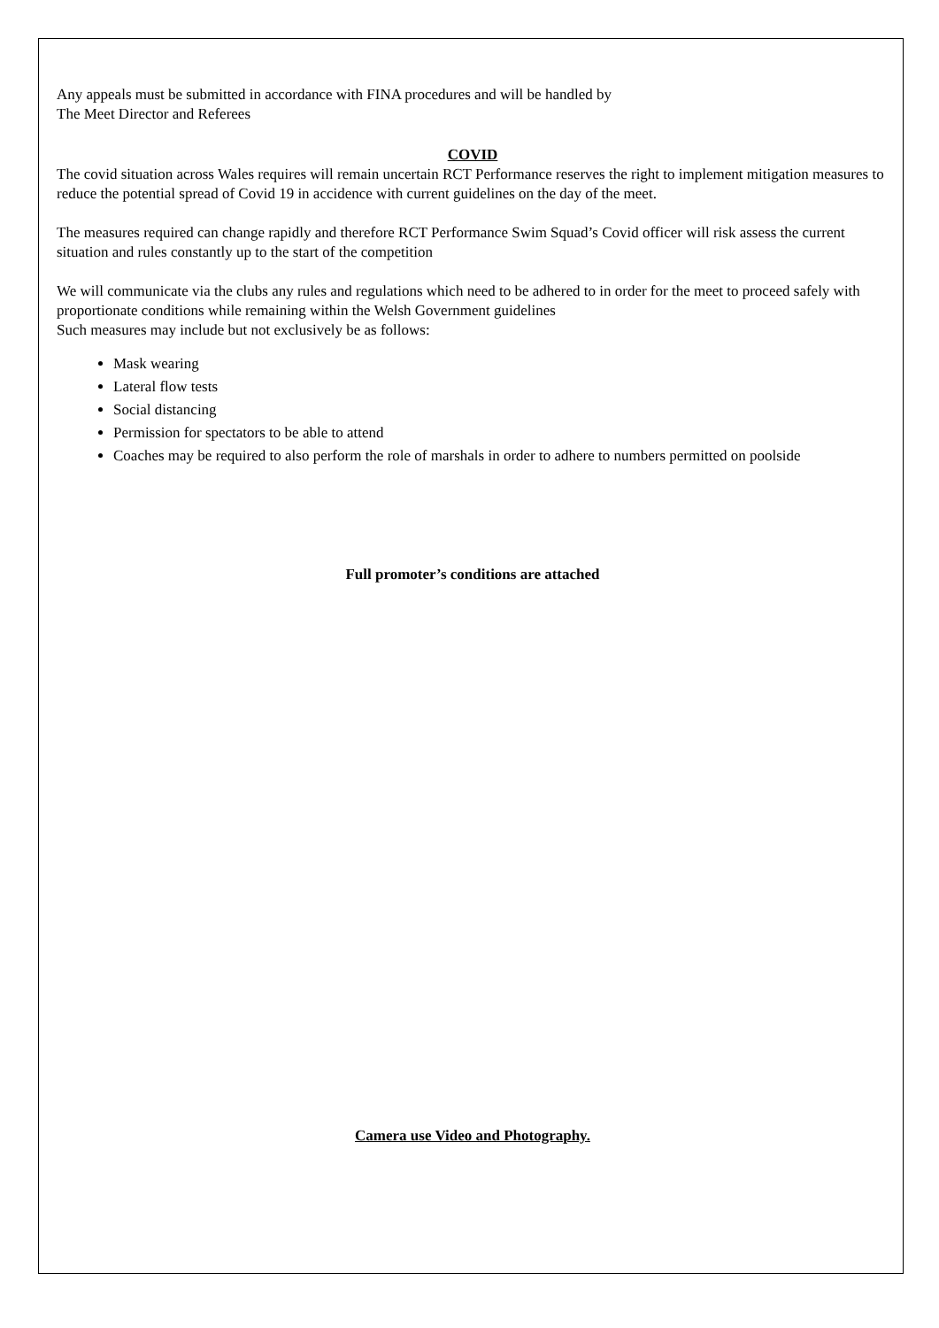Any appeals must be submitted in accordance with FINA procedures and will be handled by
The Meet Director and Referees
COVID
The covid situation across Wales requires will remain uncertain RCT Performance reserves the right to implement mitigation measures to reduce the potential spread of Covid 19 in accidence with current guidelines on the day of the meet.
The measures required can change rapidly and therefore RCT Performance Swim Squad’s Covid officer will risk assess the current situation and rules constantly up to the start of the competition
We will communicate via the clubs any rules and regulations which need to be adhered to in order for the meet to proceed safely with proportionate conditions while remaining within the Welsh Government guidelines
Such measures may include but not exclusively be as follows:
Mask wearing
Lateral flow tests
Social distancing
Permission for spectators to be able to attend
Coaches may be required to also perform the role of marshals in order to adhere to numbers permitted on poolside
Full promoter’s conditions are attached
Camera use Video and Photography.